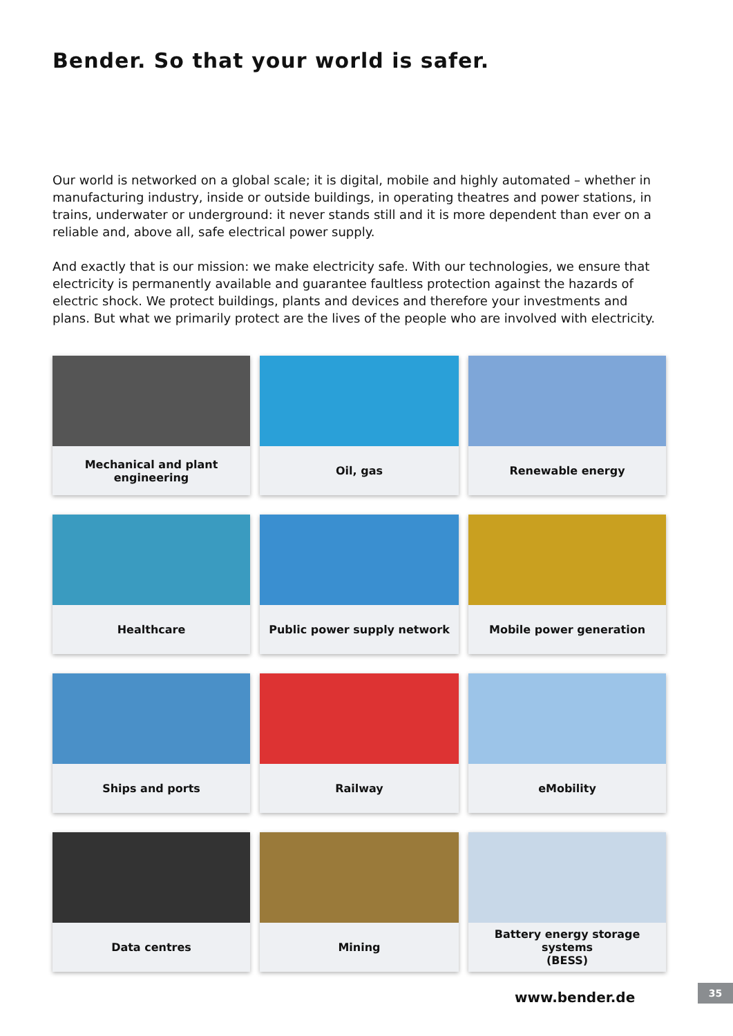Bender. So that your world is safer.
Our world is networked on a global scale; it is digital, mobile and highly automated – whether in manufacturing industry, inside or outside buildings, in operating theatres and power stations, in trains, underwater or underground: it never stands still and it is more dependent than ever on a reliable and, above all, safe electrical power supply.
And exactly that is our mission: we make electricity safe. With our technologies, we ensure that electricity is permanently available and guarantee faultless protection against the hazards of electric shock. We protect buildings, plants and devices and therefore your investments and plans. But what we primarily protect are the lives of the people who are involved with electricity.
Mechanical and plant engineering
Oil, gas
Renewable energy
Healthcare
Public power supply network
Mobile power generation
Ships and ports
Railway
eMobility
Data centres
Mining
Battery energy storage systems
(BESS)
www.bender.de
35